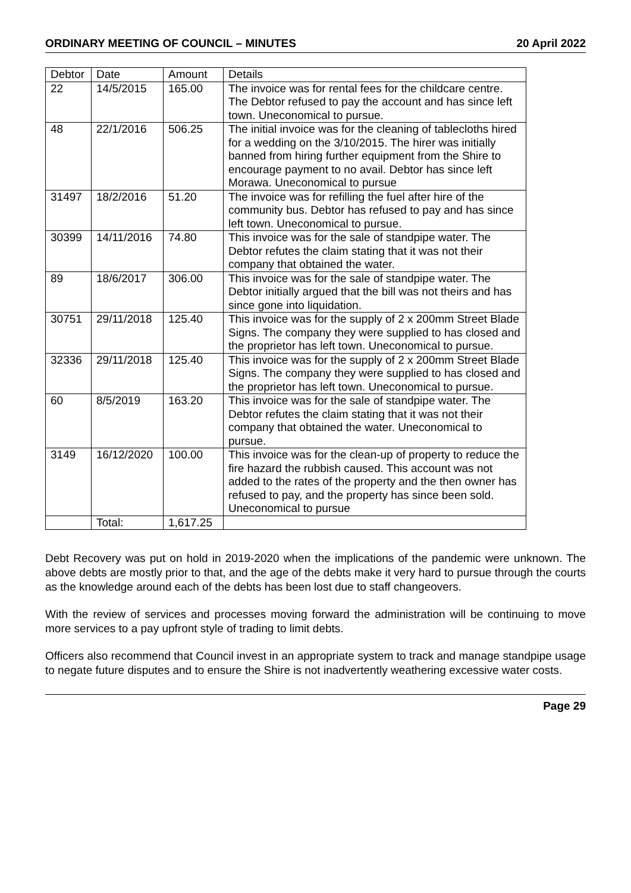ORDINARY MEETING OF COUNCIL – MINUTES 20 April 2022
| Debtor | Date | Amount | Details |
| --- | --- | --- | --- |
| 22 | 14/5/2015 | 165.00 | The invoice was for rental fees for the childcare centre. The Debtor refused to pay the account and has since left town. Uneconomical to pursue. |
| 48 | 22/1/2016 | 506.25 | The initial invoice was for the cleaning of tablecloths hired for a wedding on the 3/10/2015. The hirer was initially banned from hiring further equipment from the Shire to encourage payment to no avail. Debtor has since left Morawa. Uneconomical to pursue |
| 31497 | 18/2/2016 | 51.20 | The invoice was for refilling the fuel after hire of the community bus. Debtor has refused to pay and has since left town. Uneconomical to pursue. |
| 30399 | 14/11/2016 | 74.80 | This invoice was for the sale of standpipe water. The Debtor refutes the claim stating that it was not their company that obtained the water. |
| 89 | 18/6/2017 | 306.00 | This invoice was for the sale of standpipe water. The Debtor initially argued that the bill was not theirs and has since gone into liquidation. |
| 30751 | 29/11/2018 | 125.40 | This invoice was for the supply of 2 x 200mm Street Blade Signs. The company they were supplied to has closed and the proprietor has left town. Uneconomical to pursue. |
| 32336 | 29/11/2018 | 125.40 | This invoice was for the supply of 2 x 200mm Street Blade Signs. The company they were supplied to has closed and the proprietor has left town. Uneconomical to pursue. |
| 60 | 8/5/2019 | 163.20 | This invoice was for the sale of standpipe water. The Debtor refutes the claim stating that it was not their company that obtained the water. Uneconomical to pursue. |
| 3149 | 16/12/2020 | 100.00 | This invoice was for the clean-up of property to reduce the fire hazard the rubbish caused. This account was not added to the rates of the property and the then owner has refused to pay, and the property has since been sold. Uneconomical to pursue |
| | Total: | 1,617.25 | |
Debt Recovery was put on hold in 2019-2020 when the implications of the pandemic were unknown. The above debts are mostly prior to that, and the age of the debts make it very hard to pursue through the courts as the knowledge around each of the debts has been lost due to staff changeovers.
With the review of services and processes moving forward the administration will be continuing to move more services to a pay upfront style of trading to limit debts.
Officers also recommend that Council invest in an appropriate system to track and manage standpipe usage to negate future disputes and to ensure the Shire is not inadvertently weathering excessive water costs.
Page 29